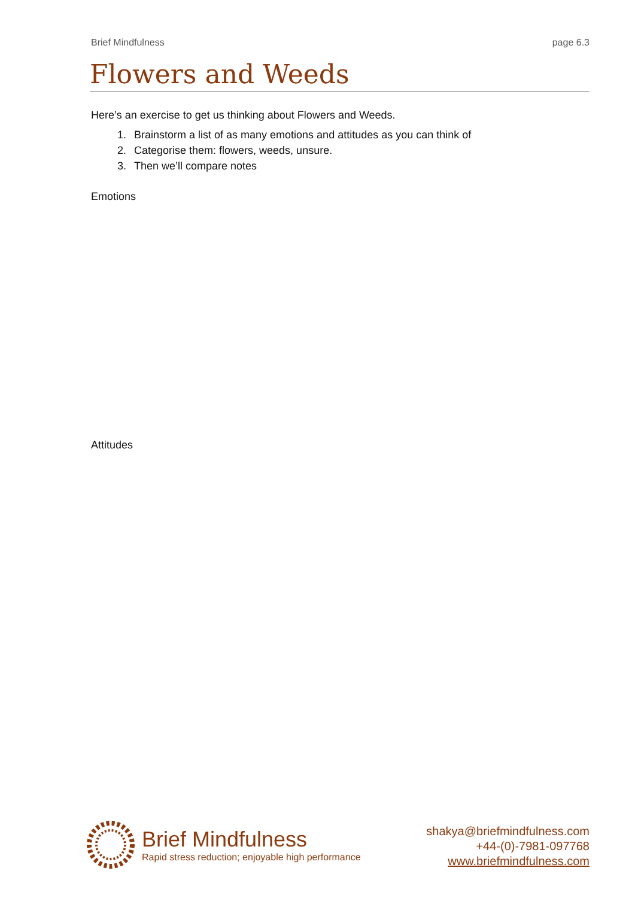Brief Mindfulness page 6.3
Flowers and Weeds
Here’s an exercise to get us thinking about Flowers and Weeds.
1. Brainstorm a list of as many emotions and attitudes as you can think of
2. Categorise them: flowers, weeds, unsure.
3. Then we’ll compare notes
Emotions
Attitudes
Brief Mindfulness
Rapid stress reduction; enjoyable high performance
shakya@briefmindfulness.com
+44-(0)-7981-097768
www.briefmindfulness.com